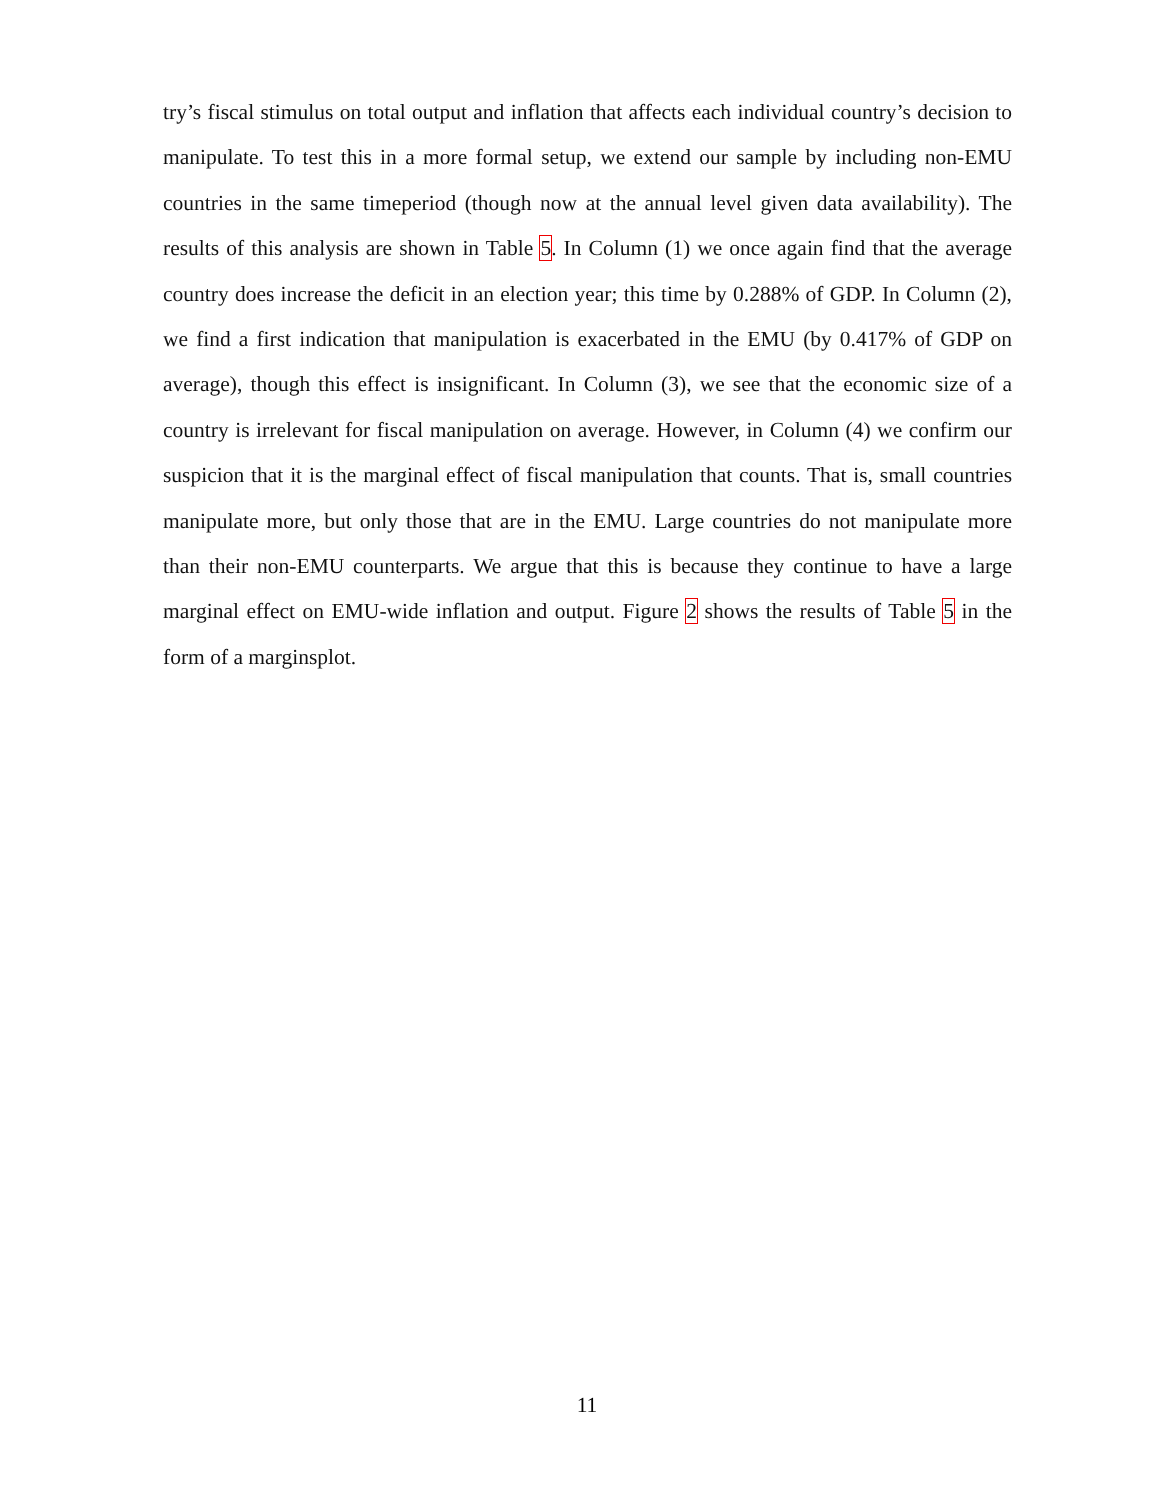try’s fiscal stimulus on total output and inflation that affects each individual country’s decision to manipulate. To test this in a more formal setup, we extend our sample by including non-EMU countries in the same timeperiod (though now at the annual level given data availability). The results of this analysis are shown in Table 5. In Column (1) we once again find that the average country does increase the deficit in an election year; this time by 0.288% of GDP. In Column (2), we find a first indication that manipulation is exacerbated in the EMU (by 0.417% of GDP on average), though this effect is insignif­icant. In Column (3), we see that the economic size of a country is irrelevant for fiscal manipulation on average. However, in Column (4) we confirm our suspicion that it is the marginal effect of fiscal manipulation that counts. That is, small countries manipulate more, but only those that are in the EMU. Large countries do not manipulate more than their non-EMU counterparts. We argue that this is because they continue to have a large marginal effect on EMU-wide inflation and output. Figure 2 shows the results of Table 5 in the form of a marginsplot.
11